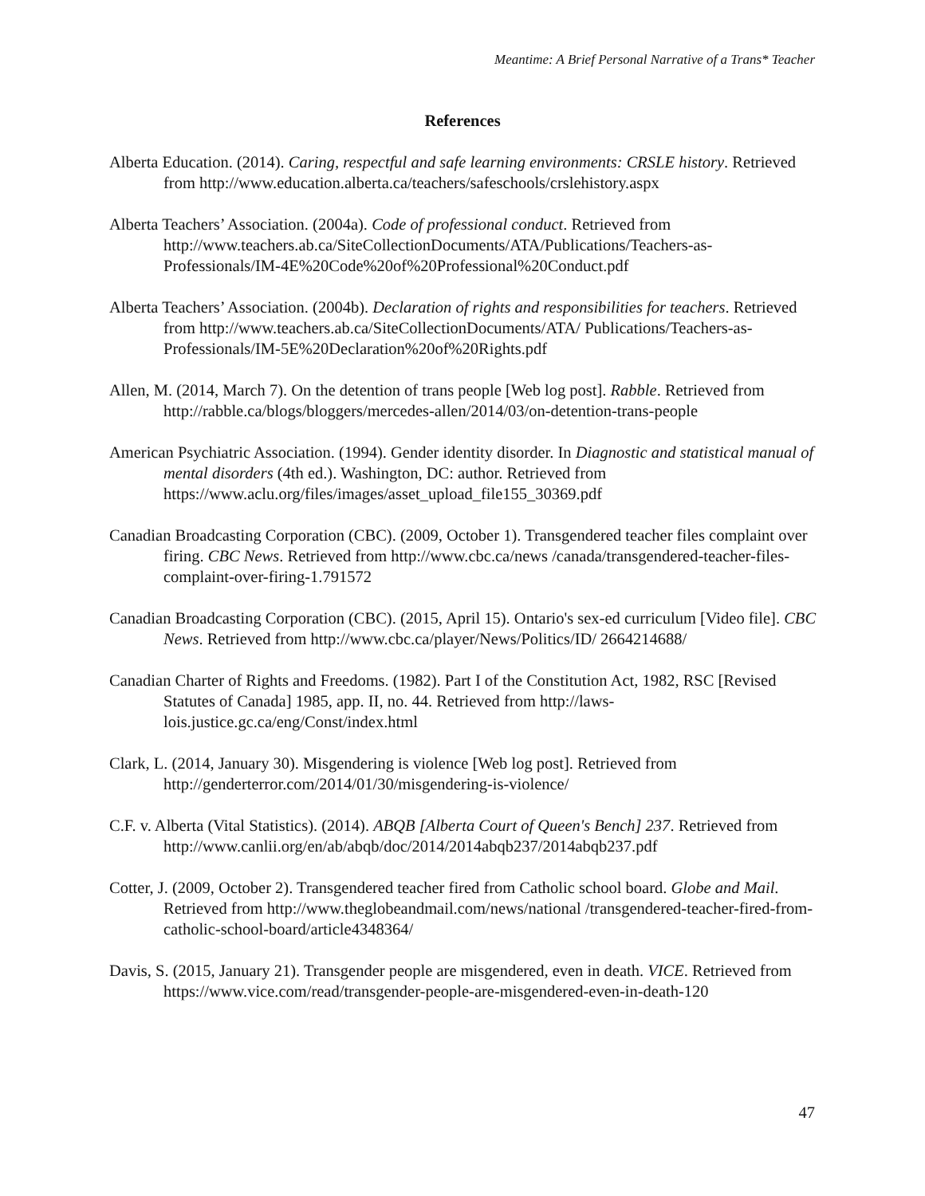Meantime: A Brief Personal Narrative of a Trans* Teacher
References
Alberta Education. (2014). Caring, respectful and safe learning environments: CRSLE history. Retrieved from http://www.education.alberta.ca/teachers/safeschools/crslehistory.aspx
Alberta Teachers’ Association. (2004a). Code of professional conduct. Retrieved from http://www.teachers.ab.ca/SiteCollectionDocuments/ATA/Publications/Teachers-as-Professionals/IM-4E%20Code%20of%20Professional%20Conduct.pdf
Alberta Teachers’ Association. (2004b). Declaration of rights and responsibilities for teachers. Retrieved from http://www.teachers.ab.ca/SiteCollectionDocuments/ATA/ Publications/Teachers-as-Professionals/IM-5E%20Declaration%20of%20Rights.pdf
Allen, M. (2014, March 7). On the detention of trans people [Web log post]. Rabble. Retrieved from http://rabble.ca/blogs/bloggers/mercedes-allen/2014/03/on-detention-trans-people
American Psychiatric Association. (1994). Gender identity disorder. In Diagnostic and statistical manual of mental disorders (4th ed.). Washington, DC: author. Retrieved from https://www.aclu.org/files/images/asset_upload_file155_30369.pdf
Canadian Broadcasting Corporation (CBC). (2009, October 1). Transgendered teacher files complaint over firing. CBC News. Retrieved from http://www.cbc.ca/news /canada/transgendered-teacher-files-complaint-over-firing-1.791572
Canadian Broadcasting Corporation (CBC). (2015, April 15). Ontario's sex-ed curriculum [Video file]. CBC News. Retrieved from http://www.cbc.ca/player/News/Politics/ID/ 2664214688/
Canadian Charter of Rights and Freedoms. (1982). Part I of the Constitution Act, 1982, RSC [Revised Statutes of Canada] 1985, app. II, no. 44. Retrieved from http://laws-lois.justice.gc.ca/eng/Const/index.html
Clark, L. (2014, January 30). Misgendering is violence [Web log post]. Retrieved from http://genderterror.com/2014/01/30/misgendering-is-violence/
C.F. v. Alberta (Vital Statistics). (2014). ABQB [Alberta Court of Queen's Bench] 237. Retrieved from http://www.canlii.org/en/ab/abqb/doc/2014/2014abqb237/2014abqb237.pdf
Cotter, J. (2009, October 2). Transgendered teacher fired from Catholic school board. Globe and Mail. Retrieved from http://www.theglobeandmail.com/news/national /transgendered-teacher-fired-from-catholic-school-board/article4348364/
Davis, S. (2015, January 21). Transgender people are misgendered, even in death. VICE. Retrieved from https://www.vice.com/read/transgender-people-are-misgendered-even-in-death-120
47